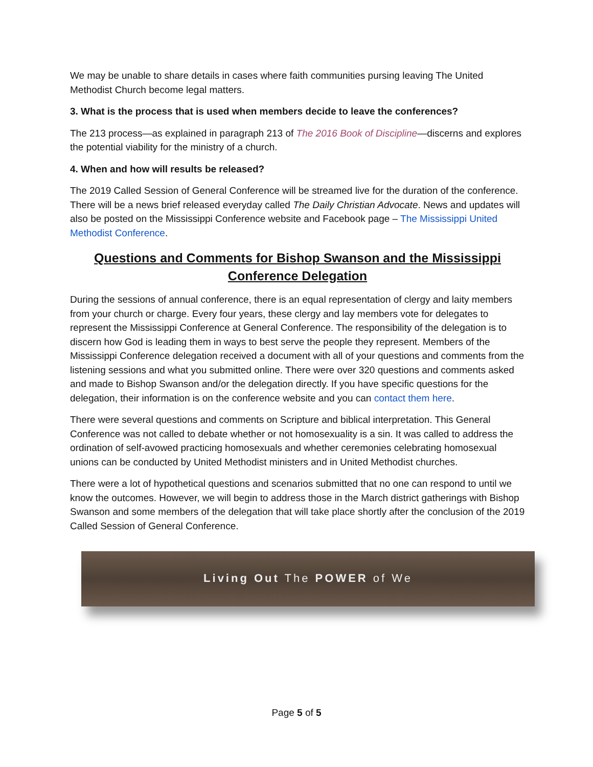We may be unable to share details in cases where faith communities pursing leaving The United Methodist Church become legal matters.
3. What is the process that is used when members decide to leave the conferences?
The 213 process—as explained in paragraph 213 of The 2016 Book of Discipline—discerns and explores the potential viability for the ministry of a church.
4. When and how will results be released?
The 2019 Called Session of General Conference will be streamed live for the duration of the conference. There will be a news brief released everyday called The Daily Christian Advocate. News and updates will also be posted on the Mississippi Conference website and Facebook page – The Mississippi United Methodist Conference.
Questions and Comments for Bishop Swanson and the Mississippi Conference Delegation
During the sessions of annual conference, there is an equal representation of clergy and laity members from your church or charge. Every four years, these clergy and lay members vote for delegates to represent the Mississippi Conference at General Conference. The responsibility of the delegation is to discern how God is leading them in ways to best serve the people they represent. Members of the Mississippi Conference delegation received a document with all of your questions and comments from the listening sessions and what you submitted online. There were over 320 questions and comments asked and made to Bishop Swanson and/or the delegation directly. If you have specific questions for the delegation, their information is on the conference website and you can contact them here.
There were several questions and comments on Scripture and biblical interpretation. This General Conference was not called to debate whether or not homosexuality is a sin. It was called to address the ordination of self-avowed practicing homosexuals and whether ceremonies celebrating homosexual unions can be conducted by United Methodist ministers and in United Methodist churches.
There were a lot of hypothetical questions and scenarios submitted that no one can respond to until we know the outcomes. However, we will begin to address those in the March district gatherings with Bishop Swanson and some members of the delegation that will take place shortly after the conclusion of the 2019 Called Session of General Conference.
Living Out The POWER of We
Page 5 of 5